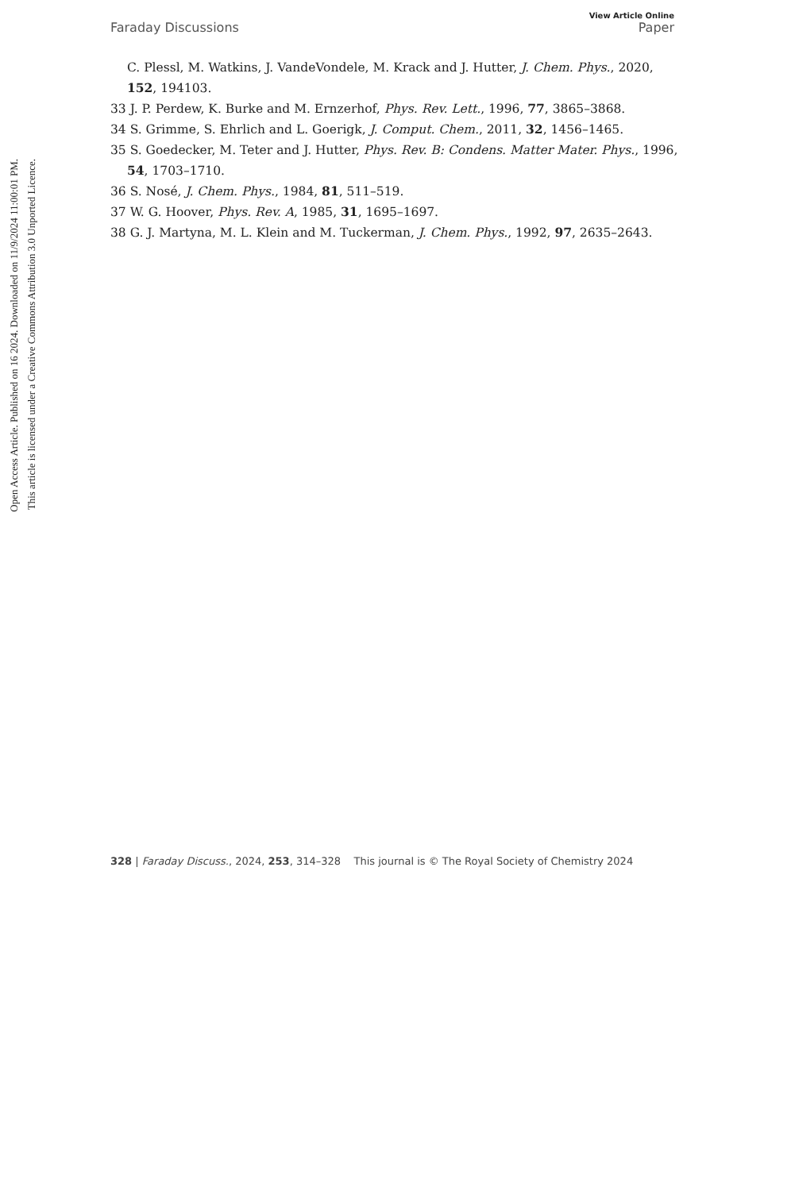Open Access Article. Published on 16 2024. Downloaded on 11/9/2024 11:00:01 PM.
This article is licensed under a Creative Commons Attribution 3.0 Unported Licence.
View Article Online
Faraday Discussions Paper
C. Plessl, M. Watkins, J. VandeVondele, M. Krack and J. Hutter, J. Chem. Phys., 2020, 152, 194103.
33 J. P. Perdew, K. Burke and M. Ernzerhof, Phys. Rev. Lett., 1996, 77, 3865–3868.
34 S. Grimme, S. Ehrlich and L. Goerigk, J. Comput. Chem., 2011, 32, 1456–1465.
35 S. Goedecker, M. Teter and J. Hutter, Phys. Rev. B: Condens. Matter Mater. Phys., 1996, 54, 1703–1710.
36 S. Nosé, J. Chem. Phys., 1984, 81, 511–519.
37 W. G. Hoover, Phys. Rev. A, 1985, 31, 1695–1697.
38 G. J. Martyna, M. L. Klein and M. Tuckerman, J. Chem. Phys., 1992, 97, 2635–2643.
328 | Faraday Discuss., 2024, 253, 314–328 This journal is © The Royal Society of Chemistry 2024